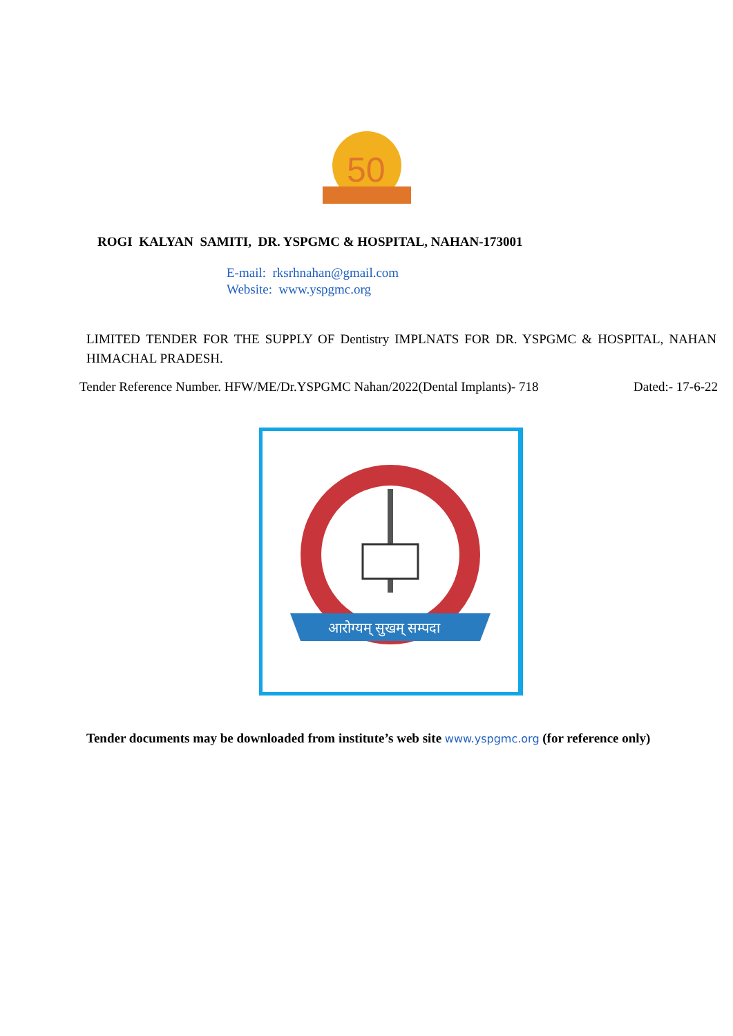50
ROGI KALYAN SAMITI, DR. YSPGMC & HOSPITAL, NAHAN-173001
E-mail: rksrhnahan@gmail.com
Website: www.yspgmc.org
LIMITED TENDER FOR THE SUPPLY OF Dentistry IMPLNATS FOR DR. YSPGMC & HOSPITAL, NAHAN HIMACHAL PRADESH.
Tender Reference Number. HFW/ME/Dr.YSPGMC Nahan/2022(Dental Implants)- 718 Dated:- 17-6-22
आरोग्यम् सुखम् सम्पदा
Tender documents may be downloaded from institute’s web site www.yspgmc.org (for reference only)